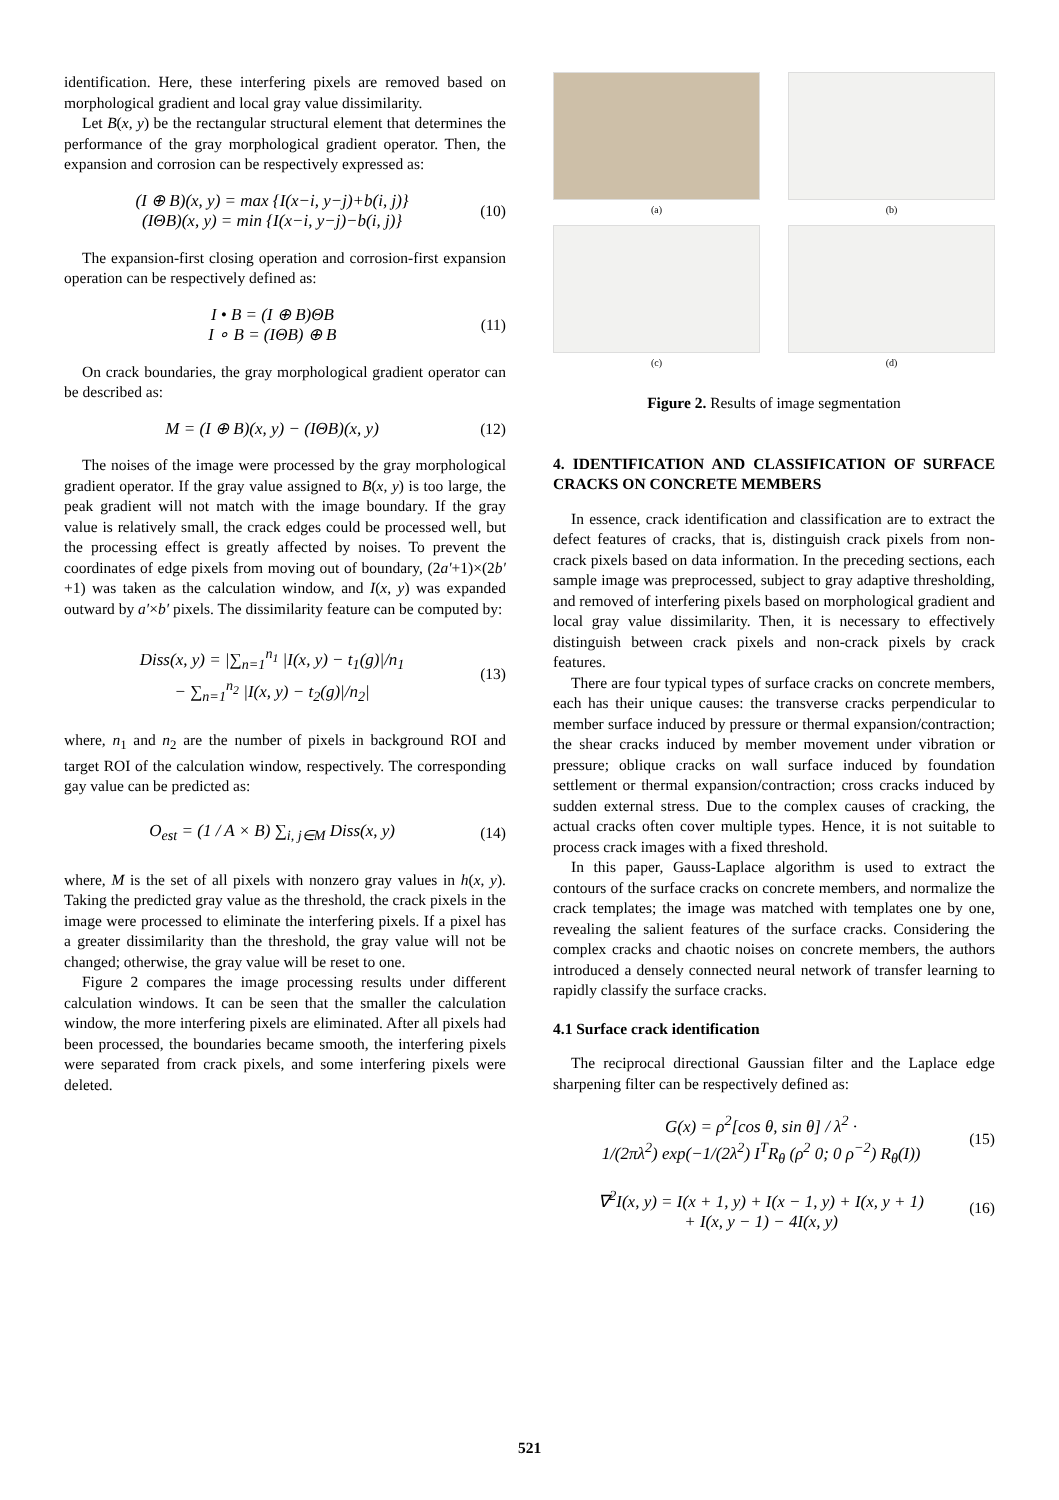identification. Here, these interfering pixels are removed based on morphological gradient and local gray value dissimilarity.
Let B(x, y) be the rectangular structural element that determines the performance of the gray morphological gradient operator. Then, the expansion and corrosion can be respectively expressed as:
(I ⊕ B)(x, y) = max {I(x−i, y−j)+b(i, j)}
(IΘB)(x, y) = min {I(x−i, y−j)−b(i, j)}
(10)
The expansion-first closing operation and corrosion-first expansion operation can be respectively defined as:
I • B = (I ⊕ B)ΘB
I ∘ B = (IΘB) ⊕ B
(11)
On crack boundaries, the gray morphological gradient operator can be described as:
M = (I ⊕ B)(x, y) − (IΘB)(x, y)
(12)
The noises of the image were processed by the gray morphological gradient operator. If the gray value assigned to B(x, y) is too large, the peak gradient will not match with the image boundary. If the gray value is relatively small, the crack edges could be processed well, but the processing effect is greatly affected by noises. To prevent the coordinates of edge pixels from moving out of boundary, (2a′+1)×(2b′+1) was taken as the calculation window, and I(x, y) was expanded outward by a′×b′ pixels. The dissimilarity feature can be computed by:
Diss(x, y) = |∑<sub>n=1</sub><sup>n<sub>1</sub></sup> |I(x, y) − t<sub>1</sub>(g)|/n<sub>1</sub>
− ∑<sub>n=1</sub><sup>n<sub>2</sub></sup> |I(x, y) − t<sub>2</sub>(g)|/n<sub>2</sub>|
(13)
where, n<sub>1</sub> and n<sub>2</sub> are the number of pixels in background ROI and target ROI of the calculation window, respectively. The corresponding gay value can be predicted as:
O<sub>est</sub> = (1 / A × B) ∑<sub>i, j∈M</sub> Diss(x, y)
(14)
where, M is the set of all pixels with nonzero gray values in h(x, y). Taking the predicted gray value as the threshold, the crack pixels in the image were processed to eliminate the interfering pixels. If a pixel has a greater dissimilarity than the threshold, the gray value will not be changed; otherwise, the gray value will be reset to one.
Figure 2 compares the image processing results under different calculation windows. It can be seen that the smaller the calculation window, the more interfering pixels are eliminated. After all pixels had been processed, the boundaries became smooth, the interfering pixels were separated from crack pixels, and some interfering pixels were deleted.
(a)
(b)
(c)
(d)
Figure 2. Results of image segmentation
4. IDENTIFICATION AND CLASSIFICATION OF SURFACE CRACKS ON CONCRETE MEMBERS
In essence, crack identification and classification are to extract the defect features of cracks, that is, distinguish crack pixels from non-crack pixels based on data information. In the preceding sections, each sample image was preprocessed, subject to gray adaptive thresholding, and removed of interfering pixels based on morphological gradient and local gray value dissimilarity. Then, it is necessary to effectively distinguish between crack pixels and non-crack pixels by crack features.
There are four typical types of surface cracks on concrete members, each has their unique causes: the transverse cracks perpendicular to member surface induced by pressure or thermal expansion/contraction; the shear cracks induced by member movement under vibration or pressure; oblique cracks on wall surface induced by foundation settlement or thermal expansion/contraction; cross cracks induced by sudden external stress. Due to the complex causes of cracking, the actual cracks often cover multiple types. Hence, it is not suitable to process crack images with a fixed threshold.
In this paper, Gauss-Laplace algorithm is used to extract the contours of the surface cracks on concrete members, and normalize the crack templates; the image was matched with templates one by one, revealing the salient features of the surface cracks. Considering the complex cracks and chaotic noises on concrete members, the authors introduced a densely connected neural network of transfer learning to rapidly classify the surface cracks.
4.1 Surface crack identification
The reciprocal directional Gaussian filter and the Laplace edge sharpening filter can be respectively defined as:
G(x) = ρ<sup>2</sup>[cos θ, sin θ] / λ<sup>2</sup> ·
1/(2πλ<sup>2</sup>) exp(−1/(2λ<sup>2</sup>) I<sup>T</sup>R<sub>θ</sub> (ρ<sup>2</sup> 0; 0 ρ<sup>−2</sup>) R<sub>θ</sub>(I))
(15)
∇<sup>2</sup>I(x, y) = I(x + 1, y) + I(x − 1, y) + I(x, y + 1)
+ I(x, y − 1) − 4I(x, y)
(16)
521